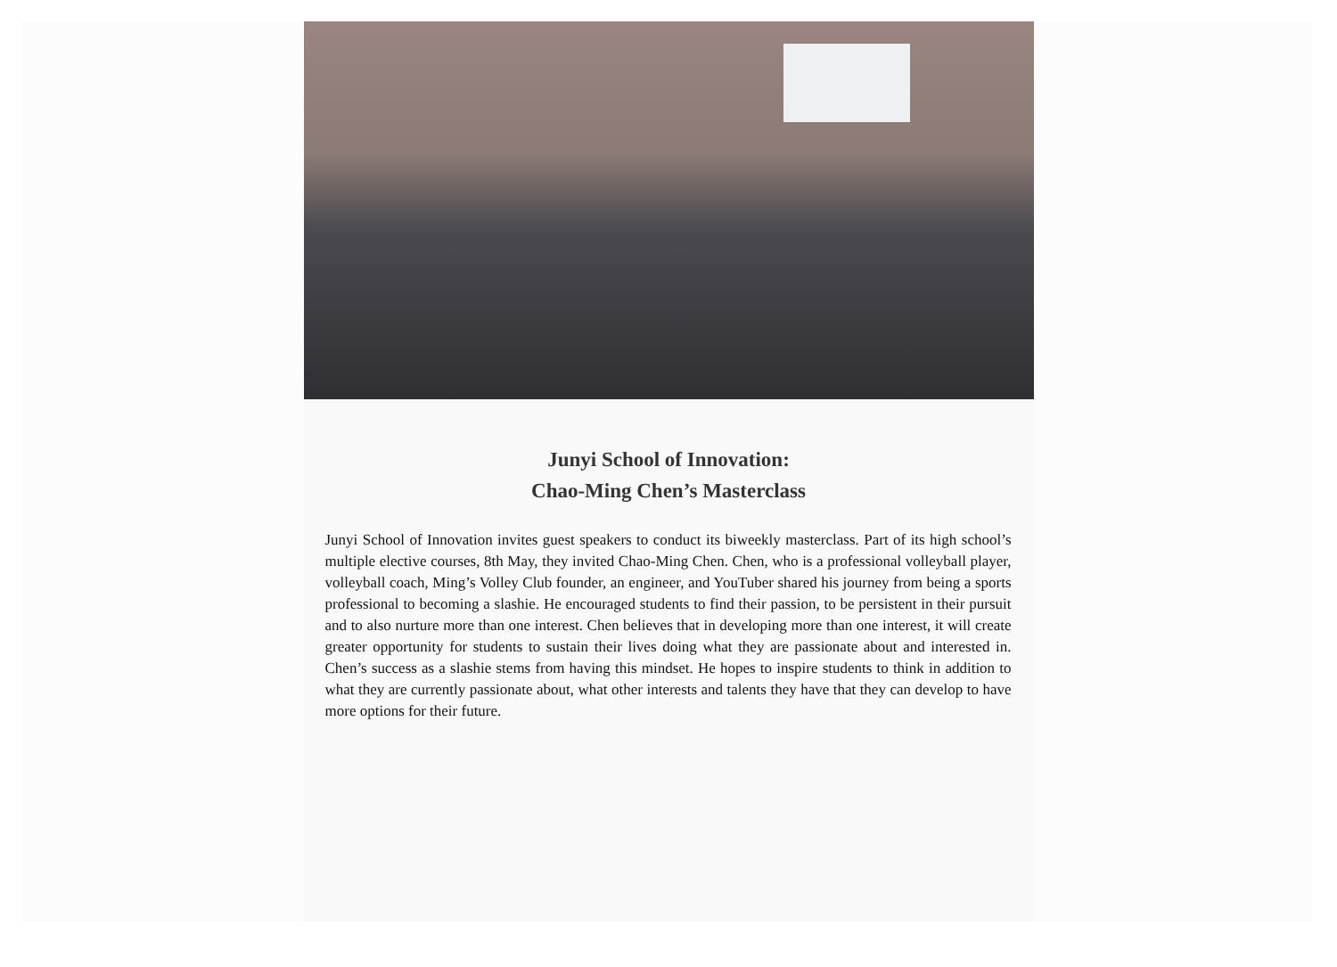Junyi School of Innovation:
Chao-Ming Chen’s Masterclass
Junyi School of Innovation invites guest speakers to conduct its biweekly masterclass. Part of its high school’s multiple elective courses, 8th May, they invited Chao-Ming Chen. Chen, who is a professional volleyball player, volleyball coach, Ming’s Volley Club founder, an engineer, and YouTuber shared his journey from being a sports professional to becoming a slashie. He encouraged students to find their passion, to be persistent in their pursuit and to also nurture more than one interest. Chen believes that in developing more than one interest, it will create greater opportunity for students to sustain their lives doing what they are passionate about and interested in. Chen’s success as a slashie stems from having this mindset. He hopes to inspire students to think in addition to what they are currently passionate about, what other interests and talents they have that they can develop to have more options for their future.